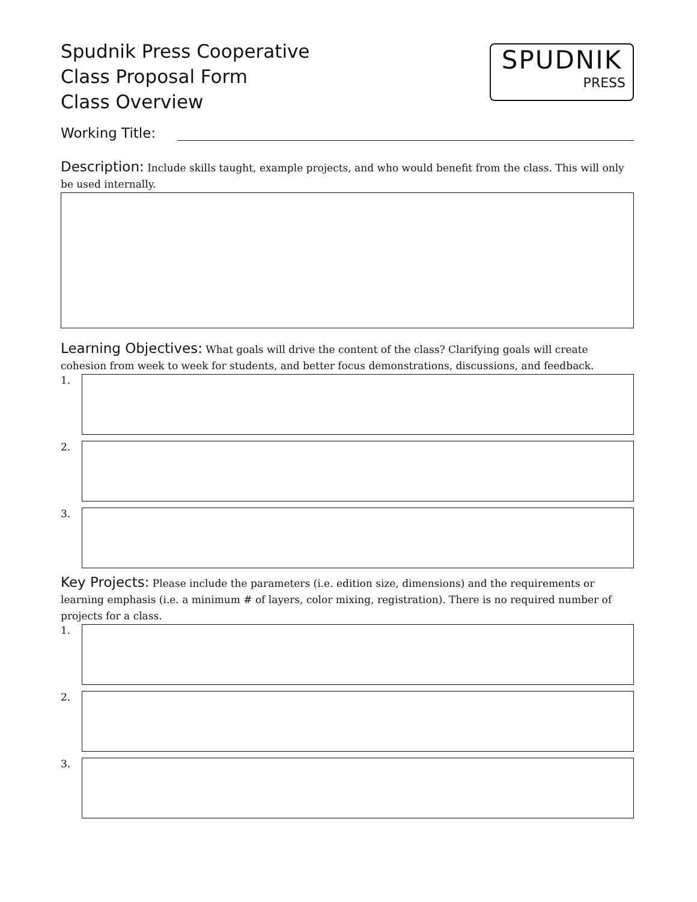Spudnik Press Cooperative
Class Proposal Form
Class Overview
SPUDNIK
PRESS
Working Title:
Description: Include skills taught, example projects, and who would benefit from the class. This will only be used internally.
Learning Objectives: What goals will drive the content of the class? Clarifying goals will create cohesion from week to week for students, and better focus demonstrations, discussions, and feedback.
1.
2.
3.
Key Projects: Please include the parameters (i.e. edition size, dimensions) and the requirements or learning emphasis (i.e. a minimum # of layers, color mixing, registration). There is no required number of projects for a class.
1.
2.
3.